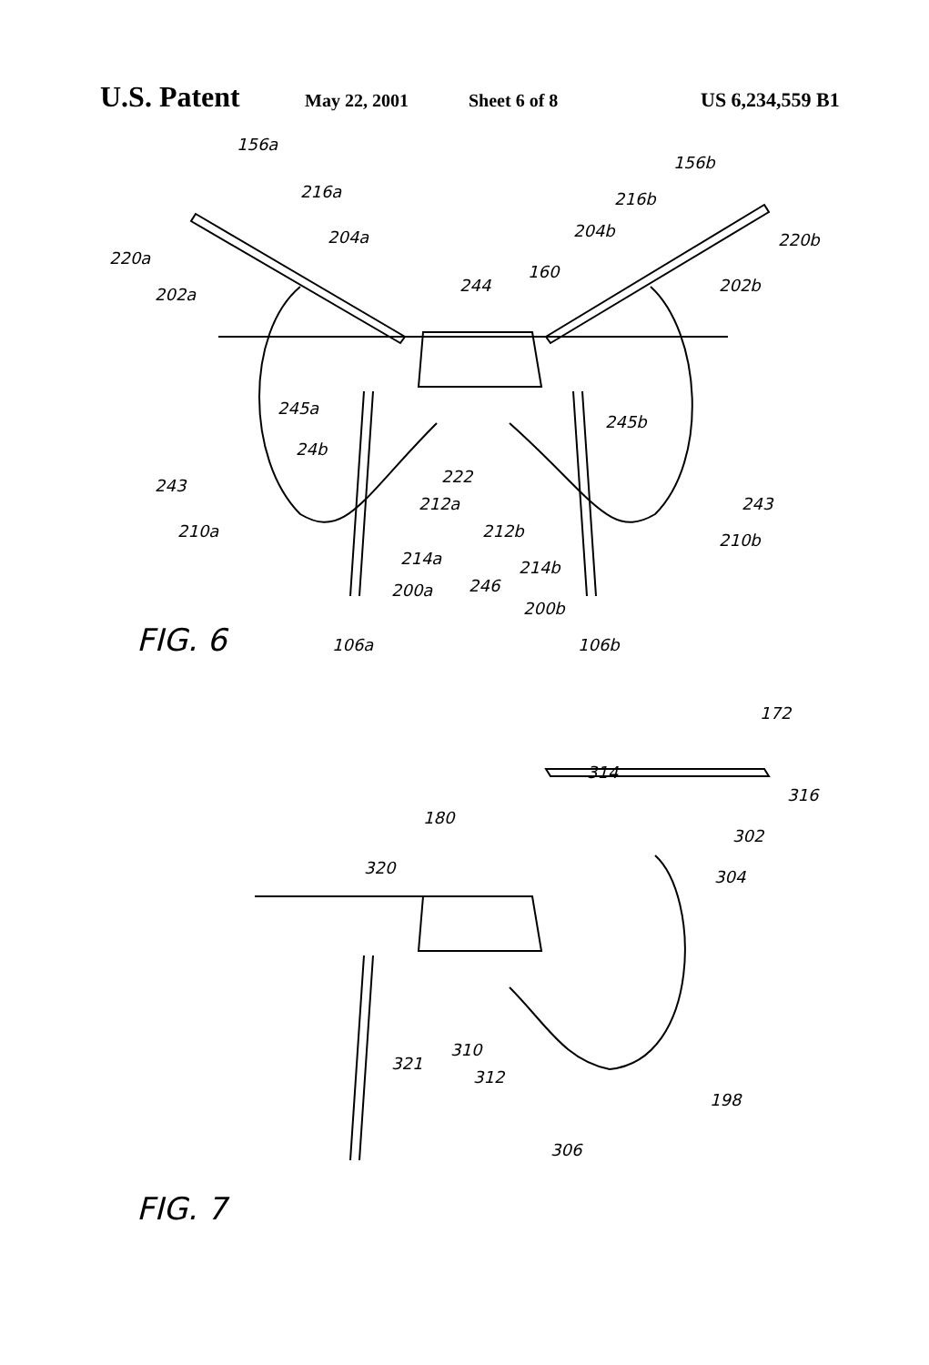U.S. Patent May 22, 2001 Sheet 6 of 8 US 6,234,559 B1
156a
156b
216a
216b
204a
204b
220a
220b
202a
202b
244
160
245a
245b
24b
243
222
243
212a
212b
210a
210b
214a
214b
200a
246
200b
106a
106b
172
314
316
180
302
320
304
310
321
312
198
306
FIG. 6
FIG. 7